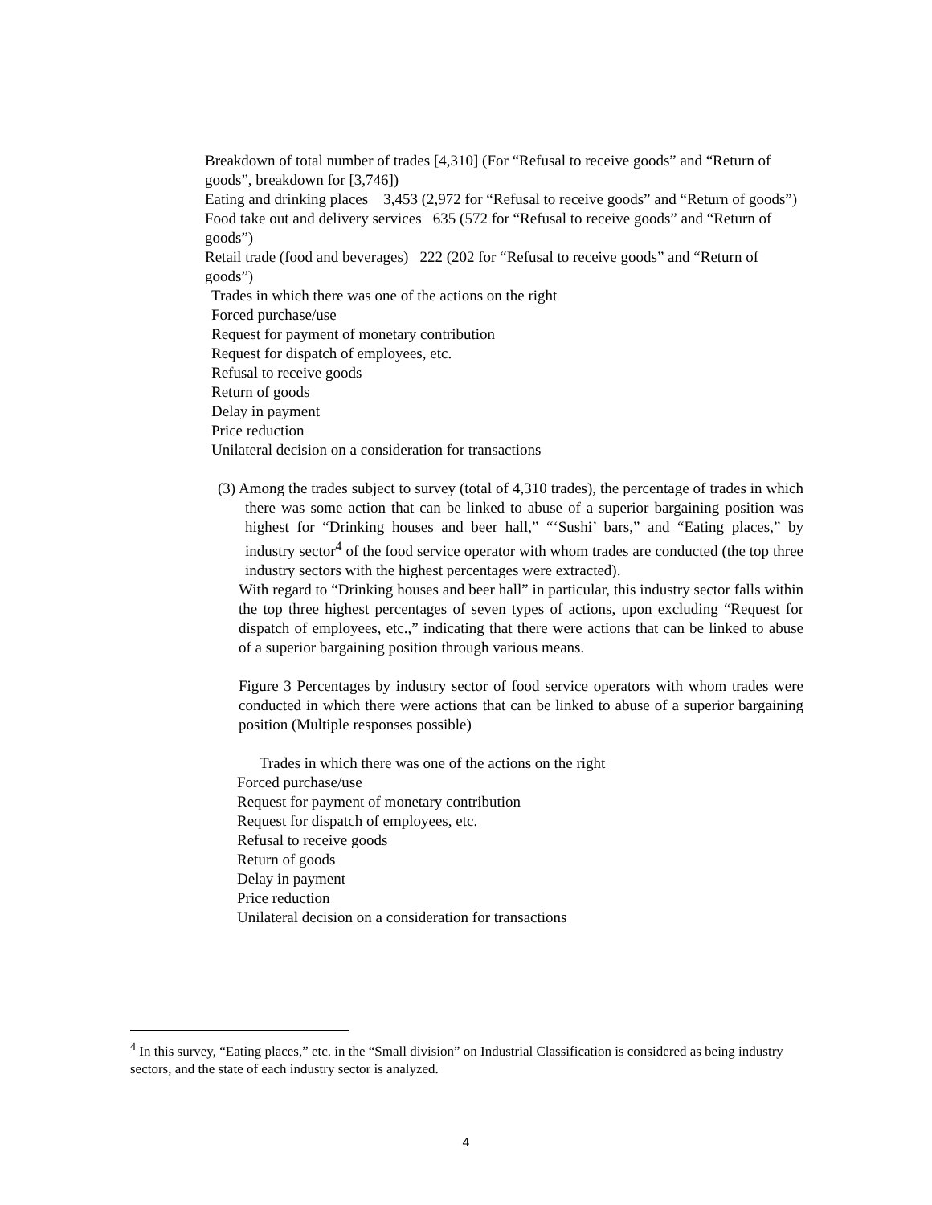Breakdown of total number of trades [4,310] (For “Refusal to receive goods” and “Return of goods”, breakdown for [3,746])
Eating and drinking places 3,453 (2,972 for “Refusal to receive goods” and “Return of goods”)
Food take out and delivery services 635 (572 for “Refusal to receive goods” and “Return of goods”)
Retail trade (food and beverages) 222 (202 for “Refusal to receive goods” and “Return of goods”)
Trades in which there was one of the actions on the right
Forced purchase/use
Request for payment of monetary contribution
Request for dispatch of employees, etc.
Refusal to receive goods
Return of goods
Delay in payment
Price reduction
Unilateral decision on a consideration for transactions
(3) Among the trades subject to survey (total of 4,310 trades), the percentage of trades in which there was some action that can be linked to abuse of a superior bargaining position was highest for “Drinking houses and beer hall,” “‘Sushi’ bars,” and “Eating places,” by industry sector<sup>4</sup> of the food service operator with whom trades are conducted (the top three industry sectors with the highest percentages were extracted).
With regard to “Drinking houses and beer hall” in particular, this industry sector falls within the top three highest percentages of seven types of actions, upon excluding “Request for dispatch of employees, etc.,” indicating that there were actions that can be linked to abuse of a superior bargaining position through various means.
Figure 3 Percentages by industry sector of food service operators with whom trades were conducted in which there were actions that can be linked to abuse of a superior bargaining position (Multiple responses possible)
Trades in which there was one of the actions on the right
Forced purchase/use
Request for payment of monetary contribution
Request for dispatch of employees, etc.
Refusal to receive goods
Return of goods
Delay in payment
Price reduction
Unilateral decision on a consideration for transactions
<sup>4</sup> In this survey, “Eating places,” etc. in the “Small division” on Industrial Classification is considered as being industry sectors, and the state of each industry sector is analyzed.
4